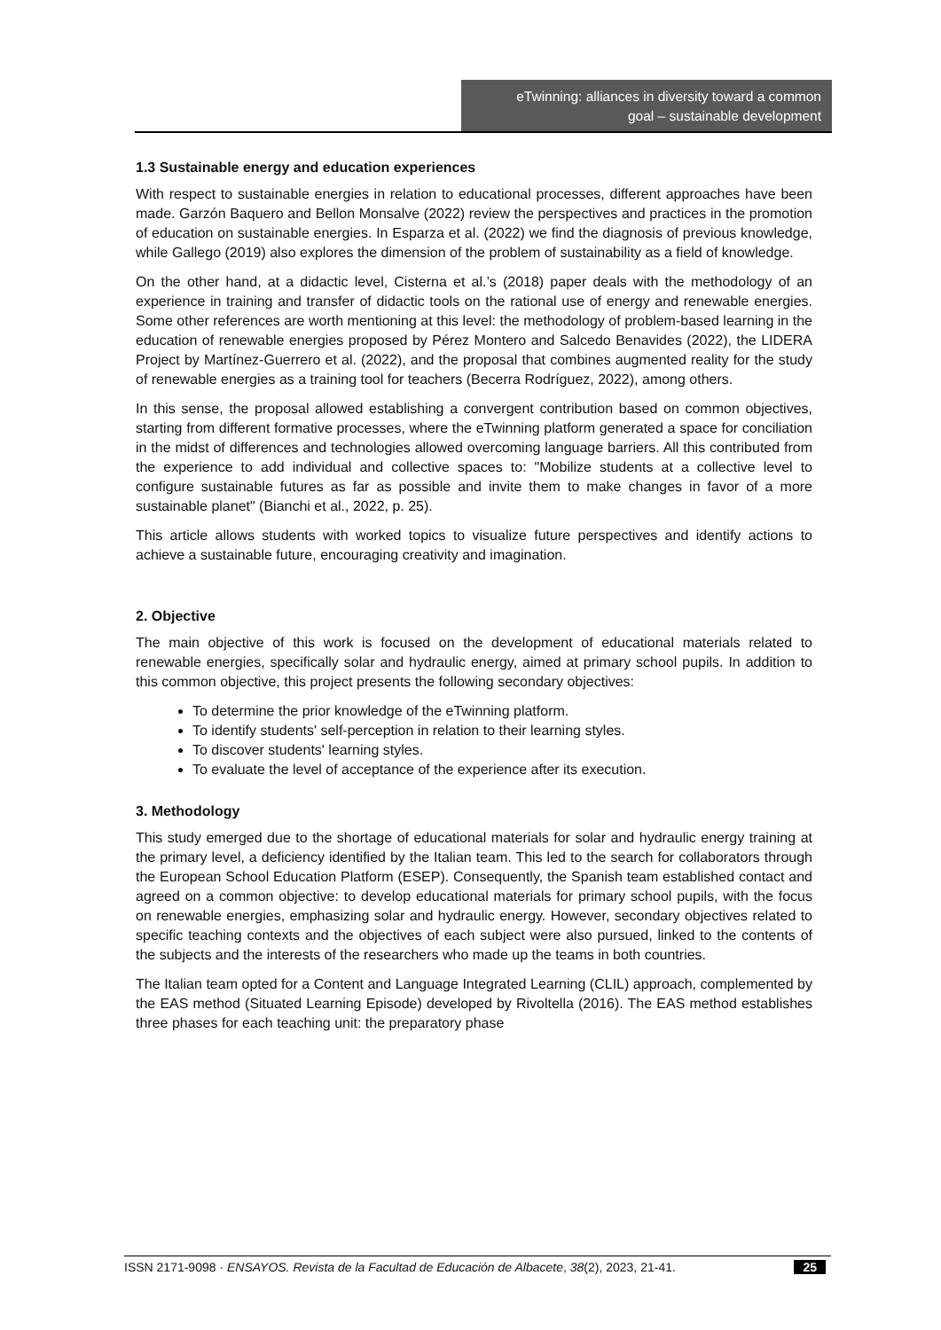eTwinning: alliances in diversity toward a common
goal – sustainable development
1.3 Sustainable energy and education experiences
With respect to sustainable energies in relation to educational processes, different approaches have been made. Garzón Baquero and Bellon Monsalve (2022) review the perspectives and practices in the promotion of education on sustainable energies. In Esparza et al. (2022) we find the diagnosis of previous knowledge, while Gallego (2019) also explores the dimension of the problem of sustainability as a field of knowledge.
On the other hand, at a didactic level, Cisterna et al.’s (2018) paper deals with the methodology of an experience in training and transfer of didactic tools on the rational use of energy and renewable energies. Some other references are worth mentioning at this level: the methodology of problem-based learning in the education of renewable energies proposed by Pérez Montero and Salcedo Benavides (2022), the LIDERA Project by Martínez-Guerrero et al. (2022), and the proposal that combines augmented reality for the study of renewable energies as a training tool for teachers (Becerra Rodríguez, 2022), among others.
In this sense, the proposal allowed establishing a convergent contribution based on common objectives, starting from different formative processes, where the eTwinning platform generated a space for conciliation in the midst of differences and technologies allowed overcoming language barriers. All this contributed from the experience to add individual and collective spaces to: "Mobilize students at a collective level to configure sustainable futures as far as possible and invite them to make changes in favor of a more sustainable planet" (Bianchi et al., 2022, p. 25).
This article allows students with worked topics to visualize future perspectives and identify actions to achieve a sustainable future, encouraging creativity and imagination.
2. Objective
The main objective of this work is focused on the development of educational materials related to renewable energies, specifically solar and hydraulic energy, aimed at primary school pupils. In addition to this common objective, this project presents the following secondary objectives:
To determine the prior knowledge of the eTwinning platform.
To identify students' self-perception in relation to their learning styles.
To discover students' learning styles.
To evaluate the level of acceptance of the experience after its execution.
3. Methodology
This study emerged due to the shortage of educational materials for solar and hydraulic energy training at the primary level, a deficiency identified by the Italian team. This led to the search for collaborators through the European School Education Platform (ESEP). Consequently, the Spanish team established contact and agreed on a common objective: to develop educational materials for primary school pupils, with the focus on renewable energies, emphasizing solar and hydraulic energy. However, secondary objectives related to specific teaching contexts and the objectives of each subject were also pursued, linked to the contents of the subjects and the interests of the researchers who made up the teams in both countries.
The Italian team opted for a Content and Language Integrated Learning (CLIL) approach, complemented by the EAS method (Situated Learning Episode) developed by Rivoltella (2016). The EAS method establishes three phases for each teaching unit: the preparatory phase
ISSN 2171-9098 · ENSAYOS. Revista de la Facultad de Educación de Albacete, 38(2), 2023, 21-41. 25